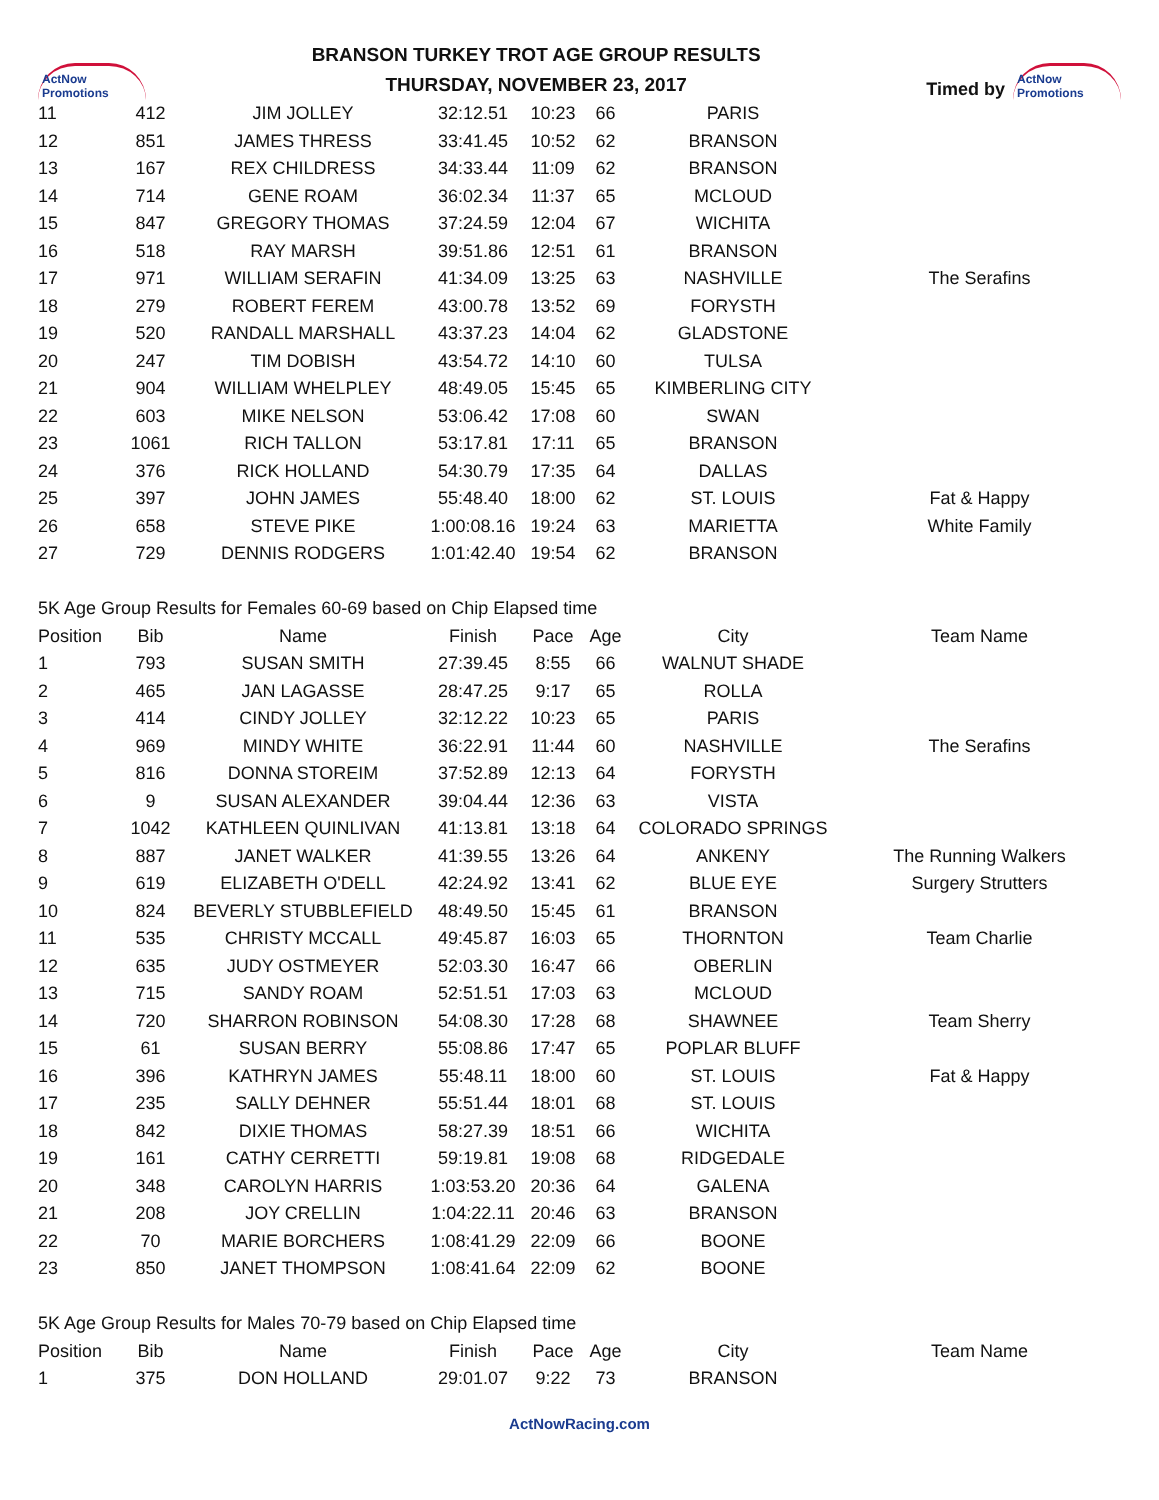ActNow Promotions
BRANSON TURKEY TROT AGE GROUP RESULTS
THURSDAY, NOVEMBER 23, 2017
Timed by
ActNow Promotions
| 11 | 412 | JIM JOLLEY | 32:12.51 | 10:23 | 66 | PARIS | |
| 12 | 851 | JAMES THRESS | 33:41.45 | 10:52 | 62 | BRANSON | |
| 13 | 167 | REX CHILDRESS | 34:33.44 | 11:09 | 62 | BRANSON | |
| 14 | 714 | GENE ROAM | 36:02.34 | 11:37 | 65 | MCLOUD | |
| 15 | 847 | GREGORY THOMAS | 37:24.59 | 12:04 | 67 | WICHITA | |
| 16 | 518 | RAY MARSH | 39:51.86 | 12:51 | 61 | BRANSON | |
| 17 | 971 | WILLIAM SERAFIN | 41:34.09 | 13:25 | 63 | NASHVILLE | The Serafins |
| 18 | 279 | ROBERT FEREM | 43:00.78 | 13:52 | 69 | FORYSTH | |
| 19 | 520 | RANDALL MARSHALL | 43:37.23 | 14:04 | 62 | GLADSTONE | |
| 20 | 247 | TIM DOBISH | 43:54.72 | 14:10 | 60 | TULSA | |
| 21 | 904 | WILLIAM WHELPLEY | 48:49.05 | 15:45 | 65 | KIMBERLING CITY | |
| 22 | 603 | MIKE NELSON | 53:06.42 | 17:08 | 60 | SWAN | |
| 23 | 1061 | RICH TALLON | 53:17.81 | 17:11 | 65 | BRANSON | |
| 24 | 376 | RICK HOLLAND | 54:30.79 | 17:35 | 64 | DALLAS | |
| 25 | 397 | JOHN JAMES | 55:48.40 | 18:00 | 62 | ST. LOUIS | Fat & Happy |
| 26 | 658 | STEVE PIKE | 1:00:08.16 | 19:24 | 63 | MARIETTA | White Family |
| 27 | 729 | DENNIS RODGERS | 1:01:42.40 | 19:54 | 62 | BRANSON | |
| 5K Age Group Results for Females 60-69 based on Chip Elapsed time | | | | | | | |
| Position | Bib | Name | Finish | Pace | Age | City | Team Name |
| 1 | 793 | SUSAN SMITH | 27:39.45 | 8:55 | 66 | WALNUT SHADE | |
| 2 | 465 | JAN LAGASSE | 28:47.25 | 9:17 | 65 | ROLLA | |
| 3 | 414 | CINDY JOLLEY | 32:12.22 | 10:23 | 65 | PARIS | |
| 4 | 969 | MINDY WHITE | 36:22.91 | 11:44 | 60 | NASHVILLE | The Serafins |
| 5 | 816 | DONNA STOREIM | 37:52.89 | 12:13 | 64 | FORYSTH | |
| 6 | 9 | SUSAN ALEXANDER | 39:04.44 | 12:36 | 63 | VISTA | |
| 7 | 1042 | KATHLEEN QUINLIVAN | 41:13.81 | 13:18 | 64 | COLORADO SPRINGS | |
| 8 | 887 | JANET WALKER | 41:39.55 | 13:26 | 64 | ANKENY | The Running Walkers |
| 9 | 619 | ELIZABETH O'DELL | 42:24.92 | 13:41 | 62 | BLUE EYE | Surgery Strutters |
| 10 | 824 | BEVERLY STUBBLEFIELD | 48:49.50 | 15:45 | 61 | BRANSON | |
| 11 | 535 | CHRISTY MCCALL | 49:45.87 | 16:03 | 65 | THORNTON | Team Charlie |
| 12 | 635 | JUDY OSTMEYER | 52:03.30 | 16:47 | 66 | OBERLIN | |
| 13 | 715 | SANDY ROAM | 52:51.51 | 17:03 | 63 | MCLOUD | |
| 14 | 720 | SHARRON ROBINSON | 54:08.30 | 17:28 | 68 | SHAWNEE | Team Sherry |
| 15 | 61 | SUSAN BERRY | 55:08.86 | 17:47 | 65 | POPLAR BLUFF | |
| 16 | 396 | KATHRYN JAMES | 55:48.11 | 18:00 | 60 | ST. LOUIS | Fat & Happy |
| 17 | 235 | SALLY DEHNER | 55:51.44 | 18:01 | 68 | ST. LOUIS | |
| 18 | 842 | DIXIE THOMAS | 58:27.39 | 18:51 | 66 | WICHITA | |
| 19 | 161 | CATHY CERRETTI | 59:19.81 | 19:08 | 68 | RIDGEDALE | |
| 20 | 348 | CAROLYN HARRIS | 1:03:53.20 | 20:36 | 64 | GALENA | |
| 21 | 208 | JOY CRELLIN | 1:04:22.11 | 20:46 | 63 | BRANSON | |
| 22 | 70 | MARIE BORCHERS | 1:08:41.29 | 22:09 | 66 | BOONE | |
| 23 | 850 | JANET THOMPSON | 1:08:41.64 | 22:09 | 62 | BOONE | |
| 5K Age Group Results for Males 70-79 based on Chip Elapsed time | | | | | | | |
| Position | Bib | Name | Finish | Pace | Age | City | Team Name |
| 1 | 375 | DON HOLLAND | 29:01.07 | 9:22 | 73 | BRANSON | |
ActNowRacing.com